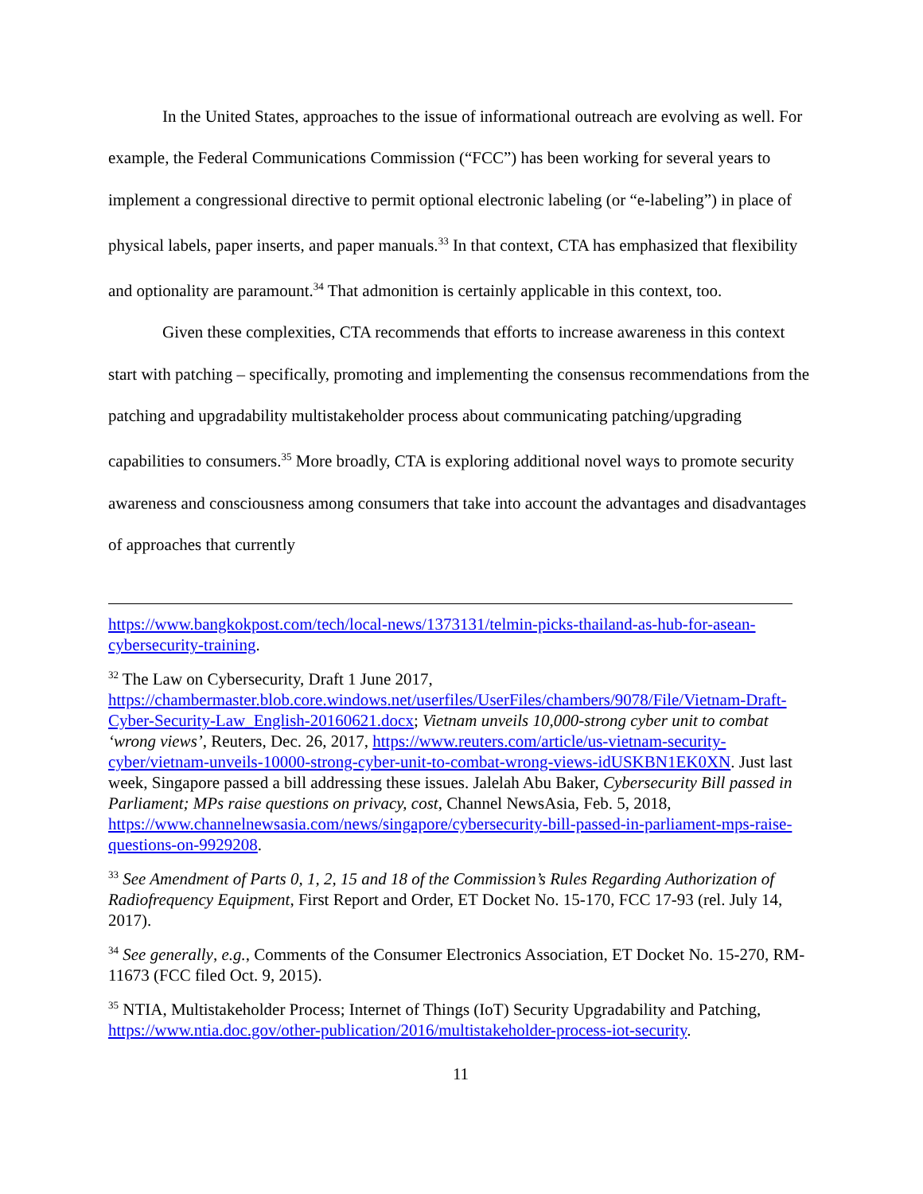In the United States, approaches to the issue of informational outreach are evolving as well. For example, the Federal Communications Commission (“FCC”) has been working for several years to implement a congressional directive to permit optional electronic labeling (or “e-labeling”) in place of physical labels, paper inserts, and paper manuals.<sup>33</sup> In that context, CTA has emphasized that flexibility and optionality are paramount.<sup>34</sup> That admonition is certainly applicable in this context, too.
Given these complexities, CTA recommends that efforts to increase awareness in this context start with patching – specifically, promoting and implementing the consensus recommendations from the patching and upgradability multistakeholder process about communicating patching/upgrading capabilities to consumers.<sup>35</sup> More broadly, CTA is exploring additional novel ways to promote security awareness and consciousness among consumers that take into account the advantages and disadvantages of approaches that currently
https://www.bangkokpost.com/tech/local-news/1373131/telmin-picks-thailand-as-hub-for-asean-cybersecurity-training.
<sup>32</sup> The Law on Cybersecurity, Draft 1 June 2017, https://chambermaster.blob.core.windows.net/userfiles/UserFiles/chambers/9078/File/Vietnam-Draft-Cyber-Security-Law_English-20160621.docx; Vietnam unveils 10,000-strong cyber unit to combat ‘wrong views’, Reuters, Dec. 26, 2017, https://www.reuters.com/article/us-vietnam-security-cyber/vietnam-unveils-10000-strong-cyber-unit-to-combat-wrong-views-idUSKBN1EK0XN. Just last week, Singapore passed a bill addressing these issues. Jalelah Abu Baker, Cybersecurity Bill passed in Parliament; MPs raise questions on privacy, cost, Channel NewsAsia, Feb. 5, 2018, https://www.channelnewsasia.com/news/singapore/cybersecurity-bill-passed-in-parliament-mps-raise-questions-on-9929208.
<sup>33</sup> See Amendment of Parts 0, 1, 2, 15 and 18 of the Commission’s Rules Regarding Authorization of Radiofrequency Equipment, First Report and Order, ET Docket No. 15-170, FCC 17-93 (rel. July 14, 2017).
<sup>34</sup> See generally, e.g., Comments of the Consumer Electronics Association, ET Docket No. 15-270, RM-11673 (FCC filed Oct. 9, 2015).
<sup>35</sup> NTIA, Multistakeholder Process; Internet of Things (IoT) Security Upgradability and Patching, https://www.ntia.doc.gov/other-publication/2016/multistakeholder-process-iot-security.
11